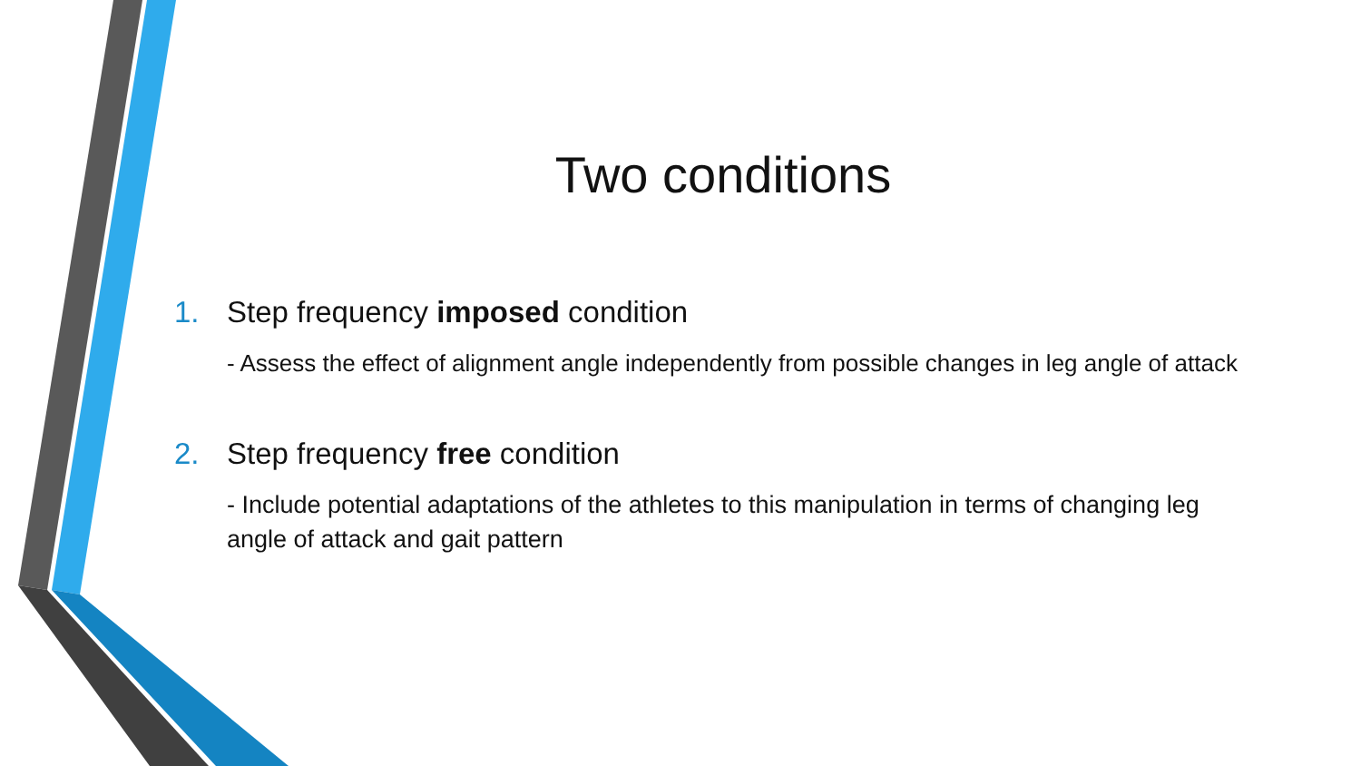Two conditions
1. Step frequency imposed condition
- Assess the effect of alignment angle independently from possible changes in leg angle of attack
2. Step frequency free condition
- Include potential adaptations of the athletes to this manipulation in terms of changing leg angle of attack and gait pattern